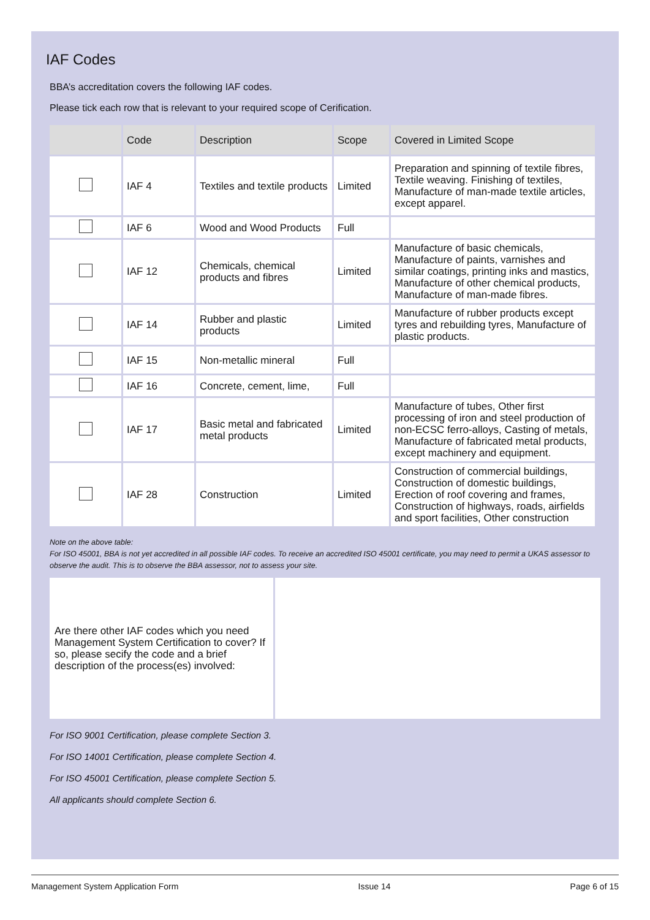IAF Codes
BBA’s accreditation covers the following IAF codes.
Please tick each row that is relevant to your required scope of Cerification.
| | Code | Description | Scope | Covered in Limited Scope |
| --- | --- | --- | --- | --- |
| | IAF 4 | Textiles and textile products | Limited | Preparation and spinning of textile fibres, Textile weaving. Finishing of textiles, Manufacture of man-made textile articles, except apparel. |
| | IAF 6 | Wood and Wood Products | Full | |
| | IAF 12 | Chemicals, chemical products and fibres | Limited | Manufacture of basic chemicals, Manufacture of paints, varnishes and similar coatings, printing inks and mastics, Manufacture of other chemical products, Manufacture of man-made fibres. |
| | IAF 14 | Rubber and plastic products | Limited | Manufacture of rubber products except tyres and rebuilding tyres, Manufacture of plastic products. |
| | IAF 15 | Non-metallic mineral | Full | |
| | IAF 16 | Concrete, cement, lime, | Full | |
| | IAF 17 | Basic metal and fabricated metal products | Limited | Manufacture of tubes, Other first processing of iron and steel production of non-ECSC ferro-alloys, Casting of metals, Manufacture of fabricated metal products, except machinery and equipment. |
| | IAF 28 | Construction | Limited | Construction of commercial buildings, Construction of domestic buildings, Erection of roof covering and frames, Construction of highways, roads, airfields and sport facilities, Other construction |
Note on the above table:
For ISO 45001, BBA is not yet accredited in all possible IAF codes. To receive an accredited ISO 45001 certificate, you may need to permit a UKAS assessor to observe the audit. This is to observe the BBA assessor, not to assess your site.
Are there other IAF codes which you need Management System Certification to cover? If so, please secify the code and a brief description of the process(es) involved:
For ISO 9001 Certification, please complete Section 3.
For ISO 14001 Certification, please complete Section 4.
For ISO 45001 Certification, please complete Section 5.
All applicants should complete Section 6.
Management System Application Form Issue 14 Page 6 of 15